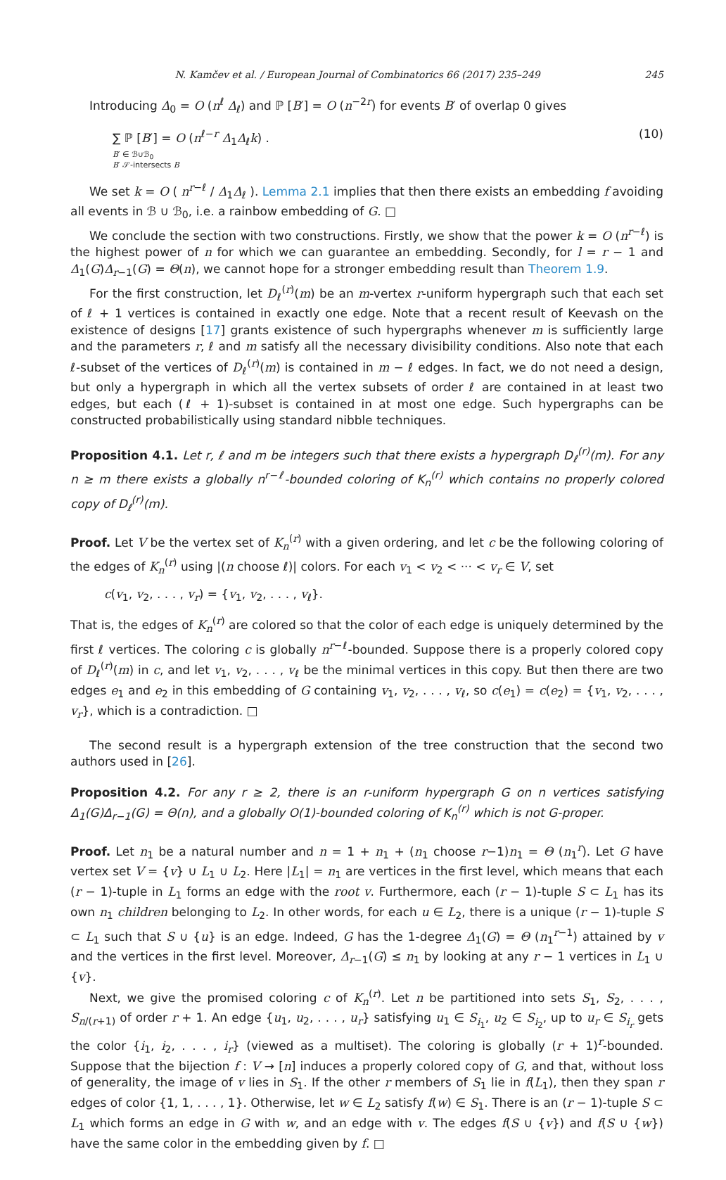N. Kamčev et al. / European Journal of Combinatorics 66 (2017) 235–249 245
Introducing Δ<sub>0</sub> = O (n<sup>ℓ</sup> Δ<sub>ℓ</sub>) and ℙ [B′] = O (n<sup>−2r</sup>) for events B′ of overlap 0 gives
∑ ℙ [B′] = O (n<sup>ℓ−r</sup> Δ<sub>1</sub>Δ<sub>ℓ</sub>k) .
B′ ∈ ℬ∪ℬ<sub>0</sub>
B′ 𝒮-intersects B
(10)
We set k = O ( n<sup>r−ℓ</sup> / Δ<sub>1</sub>Δ<sub>ℓ</sub> ). Lemma 2.1 implies that then there exists an embedding f avoiding all events in ℬ ∪ ℬ<sub>0</sub>, i.e. a rainbow embedding of G. □
We conclude the section with two constructions. Firstly, we show that the power k = O (n<sup>r−ℓ</sup>) is the highest power of n for which we can guarantee an embedding. Secondly, for l = r − 1 and Δ<sub>1</sub>(G)Δ<sub>r−1</sub>(G) = Θ(n), we cannot hope for a stronger embedding result than Theorem 1.9.
For the first construction, let D<sub>ℓ</sub><sup>(r)</sup>(m) be an m-vertex r-uniform hypergraph such that each set of ℓ + 1 vertices is contained in exactly one edge. Note that a recent result of Keevash on the existence of designs [17] grants existence of such hypergraphs whenever m is sufficiently large and the parameters r, ℓ and m satisfy all the necessary divisibility conditions. Also note that each ℓ-subset of the vertices of D<sub>ℓ</sub><sup>(r)</sup>(m) is contained in m − ℓ edges. In fact, we do not need a design, but only a hypergraph in which all the vertex subsets of order ℓ are contained in at least two edges, but each (ℓ + 1)-subset is contained in at most one edge. Such hypergraphs can be constructed probabilistically using standard nibble techniques.
Proposition 4.1. Let r, ℓ and m be integers such that there exists a hypergraph D<sub>ℓ</sub><sup>(r)</sup>(m). For any n ≥ m there exists a globally n<sup>r−ℓ</sup>-bounded coloring of K<sub>n</sub><sup>(r)</sup> which contains no properly colored copy of D<sub>ℓ</sub><sup>(r)</sup>(m).
Proof. Let V be the vertex set of K<sub>n</sub><sup>(r)</sup> with a given ordering, and let c be the following coloring of the edges of K<sub>n</sub><sup>(r)</sup> using |(n choose ℓ)| colors. For each v<sub>1</sub> < v<sub>2</sub> < ··· < v<sub>r</sub> ∈ V, set
c(v<sub>1</sub>, v<sub>2</sub>, . . . , v<sub>r</sub>) = {v<sub>1</sub>, v<sub>2</sub>, . . . , v<sub>ℓ</sub>}.
That is, the edges of K<sub>n</sub><sup>(r)</sup> are colored so that the color of each edge is uniquely determined by the first ℓ vertices. The coloring c is globally n<sup>r−ℓ</sup>-bounded. Suppose there is a properly colored copy of D<sub>ℓ</sub><sup>(r)</sup>(m) in c, and let v<sub>1</sub>, v<sub>2</sub>, . . . , v<sub>ℓ</sub> be the minimal vertices in this copy. But then there are two edges e<sub>1</sub> and e<sub>2</sub> in this embedding of G containing v<sub>1</sub>, v<sub>2</sub>, . . . , v<sub>ℓ</sub>, so c(e<sub>1</sub>) = c(e<sub>2</sub>) = {v<sub>1</sub>, v<sub>2</sub>, . . . , v<sub>r</sub>}, which is a contradiction. □
The second result is a hypergraph extension of the tree construction that the second two authors used in [26].
Proposition 4.2. For any r ≥ 2, there is an r-uniform hypergraph G on n vertices satisfying Δ<sub>1</sub>(G)Δ<sub>r−1</sub>(G) = Θ(n), and a globally O(1)-bounded coloring of K<sub>n</sub><sup>(r)</sup> which is not G-proper.
Proof. Let n<sub>1</sub> be a natural number and n = 1 + n<sub>1</sub> + (n<sub>1</sub> choose r−1)n<sub>1</sub> = Θ (n<sub>1</sub><sup>r</sup>). Let G have vertex set V = {v} ∪ L<sub>1</sub> ∪ L<sub>2</sub>. Here |L<sub>1</sub>| = n<sub>1</sub> are vertices in the first level, which means that each (r − 1)-tuple in L<sub>1</sub> forms an edge with the root v. Furthermore, each (r − 1)-tuple S ⊂ L<sub>1</sub> has its own n<sub>1</sub> children belonging to L<sub>2</sub>. In other words, for each u ∈ L<sub>2</sub>, there is a unique (r − 1)-tuple S ⊂ L<sub>1</sub> such that S ∪ {u} is an edge. Indeed, G has the 1-degree Δ<sub>1</sub>(G) = Θ (n<sub>1</sub><sup>r−1</sup>) attained by v and the vertices in the first level. Moreover, Δ<sub>r−1</sub>(G) ≤ n<sub>1</sub> by looking at any r − 1 vertices in L<sub>1</sub> ∪ {v}.
Next, we give the promised coloring c of K<sub>n</sub><sup>(r)</sup>. Let n be partitioned into sets S<sub>1</sub>, S<sub>2</sub>, . . . , S<sub>n/(r+1)</sub> of order r + 1. An edge {u<sub>1</sub>, u<sub>2</sub>, . . . , u<sub>r</sub>} satisfying u<sub>1</sub> ∈ S<sub>i<sub>1</sub></sub>, u<sub>2</sub> ∈ S<sub>i<sub>2</sub></sub>, up to u<sub>r</sub> ∈ S<sub>i<sub>r</sub></sub> gets the color {i<sub>1</sub>, i<sub>2</sub>, . . . , i<sub>r</sub>} (viewed as a multiset). The coloring is globally (r + 1)<sup>r</sup>-bounded. Suppose that the bijection f : V → [n] induces a properly colored copy of G, and that, without loss of generality, the image of v lies in S<sub>1</sub>. If the other r members of S<sub>1</sub> lie in f(L<sub>1</sub>), then they span r edges of color {1, 1, . . . , 1}. Otherwise, let w ∈ L<sub>2</sub> satisfy f(w) ∈ S<sub>1</sub>. There is an (r − 1)-tuple S ⊂ L<sub>1</sub> which forms an edge in G with w, and an edge with v. The edges f(S ∪ {v}) and f(S ∪ {w}) have the same color in the embedding given by f. □